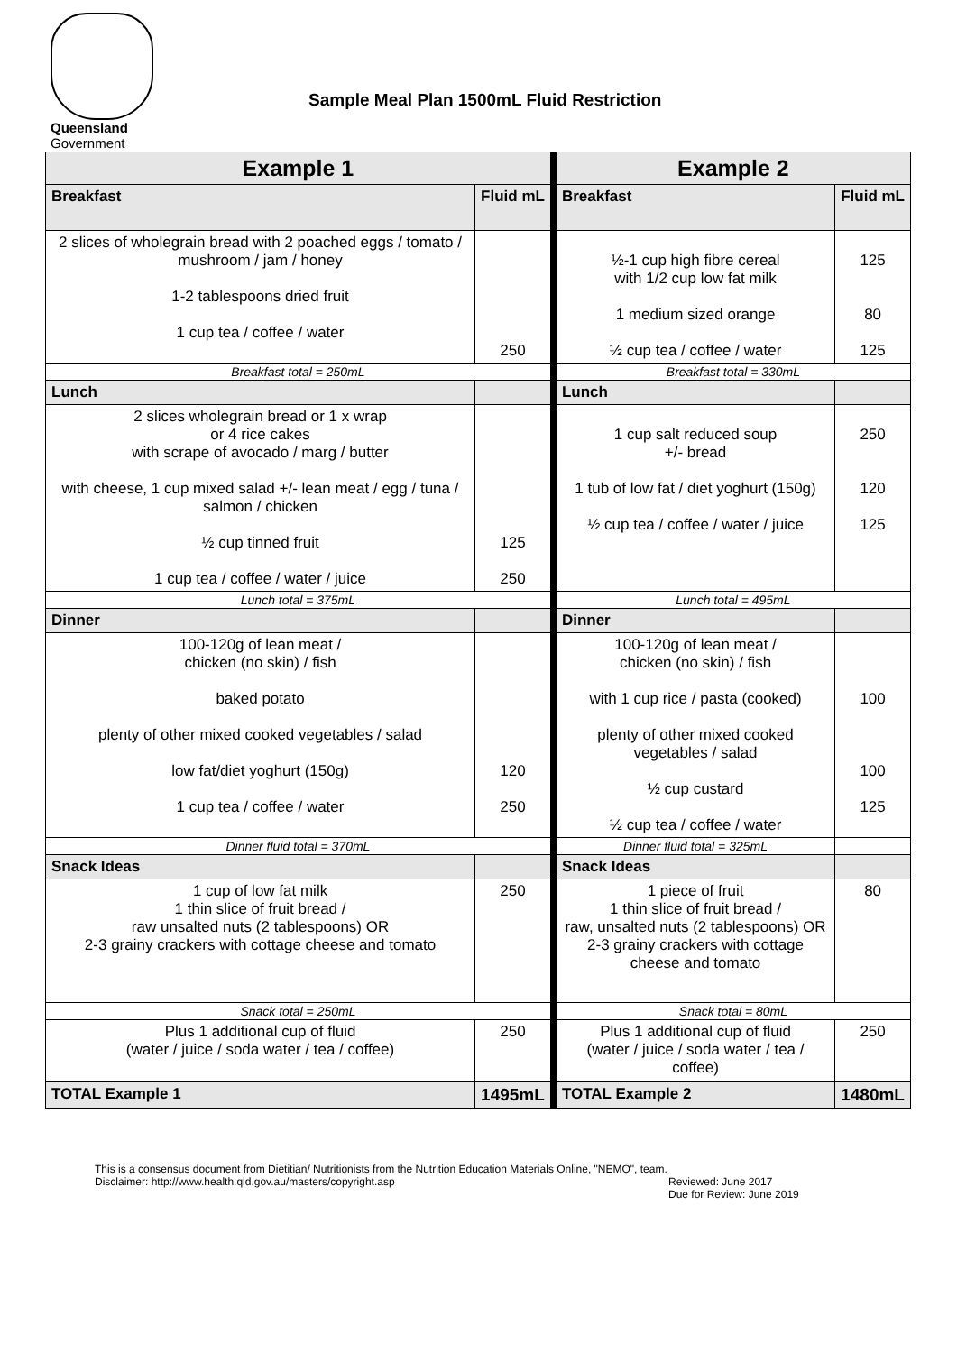Queensland
Government
Sample Meal Plan 1500mL Fluid Restriction
| Example 1 | | Example 2 | |
| --- | --- | --- | --- |
| Breakfast | Fluid mL | Breakfast | Fluid mL |
| 2 slices of wholegrain bread with 2 poached eggs / tomato / mushroom / jam / honey 1-2 tablespoons dried fruit 1 cup tea / coffee / water | 250 | ½-1 cup high fibre cereal with 1/2 cup low fat milk 1 medium sized orange ½ cup tea / coffee / water | 125 80 125 |
| Breakfast total = 250mL | | Breakfast total = 330mL | |
| Lunch | | Lunch | |
| 2 slices wholegrain bread or 1 x wrap or 4 rice cakes with scrape of avocado / marg / butter with cheese, 1 cup mixed salad +/- lean meat / egg / tuna / salmon / chicken ½ cup tinned fruit 1 cup tea / coffee / water / juice | 125 250 | 1 cup salt reduced soup +/- bread 1 tub of low fat / diet yoghurt (150g) ½ cup tea / coffee / water / juice | 250 120 125 |
| Lunch total = 375mL | | Lunch total = 495mL | |
| Dinner | | Dinner | |
| 100-120g of lean meat / chicken (no skin) / fish baked potato plenty of other mixed cooked vegetables / salad low fat/diet yoghurt (150g) 1 cup tea / coffee / water | 120 250 | 100-120g of lean meat / chicken (no skin) / fish with 1 cup rice / pasta (cooked) plenty of other mixed cooked vegetables / salad ½ cup custard ½ cup tea / coffee / water | 100 100 125 |
| Dinner fluid total = 370mL | | Dinner fluid total = 325mL | |
| Snack Ideas | | Snack Ideas | |
| 1 cup of low fat milk 1 thin slice of fruit bread / raw unsalted nuts (2 tablespoons) OR 2-3 grainy crackers with cottage cheese and tomato | 250 | 1 piece of fruit 1 thin slice of fruit bread / raw, unsalted nuts (2 tablespoons) OR 2-3 grainy crackers with cottage cheese and tomato | 80 |
| Snack total = 250mL | | Snack total = 80mL | |
| Plus 1 additional cup of fluid (water / juice / soda water / tea / coffee) | 250 | Plus 1 additional cup of fluid (water / juice / soda water / tea / coffee) | 250 |
| TOTAL Example 1 | 1495mL | TOTAL Example 2 | 1480mL |
This is a consensus document from Dietitian/ Nutritionists from the Nutrition Education Materials Online, "NEMO", team.
Disclaimer: http://www.health.qld.gov.au/masters/copyright.asp Reviewed: June 2017
Due for Review: June 2019